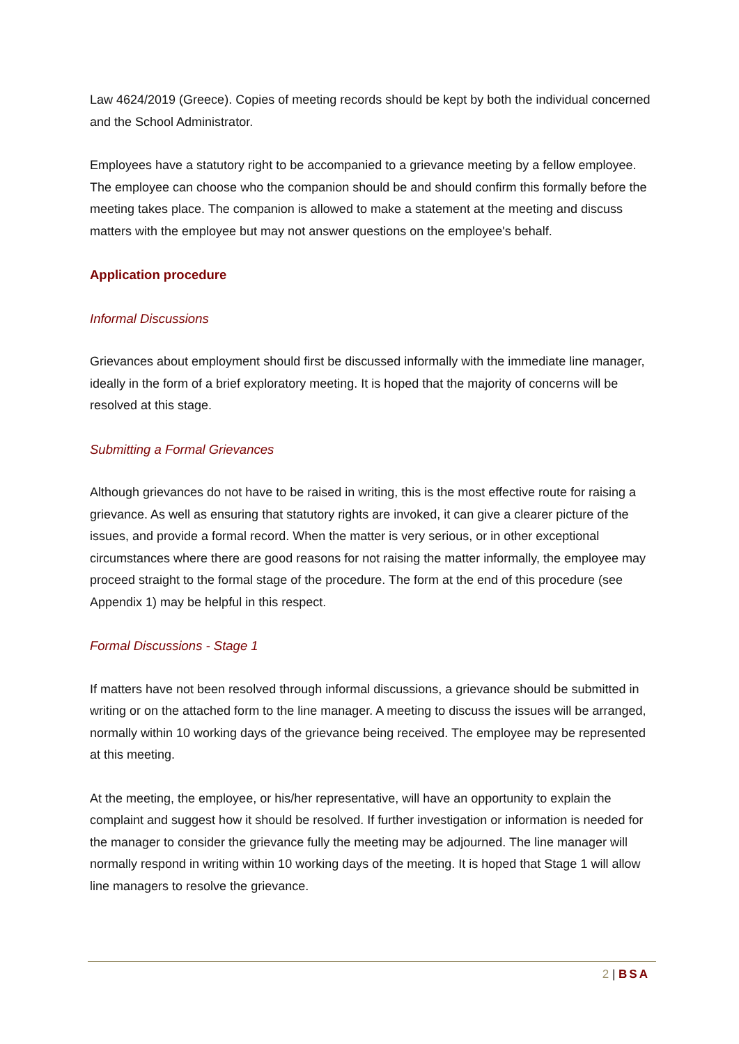Law 4624/2019 (Greece). Copies of meeting records should be kept by both the individual concerned and the School Administrator.
Employees have a statutory right to be accompanied to a grievance meeting by a fellow employee. The employee can choose who the companion should be and should confirm this formally before the meeting takes place. The companion is allowed to make a statement at the meeting and discuss matters with the employee but may not answer questions on the employee's behalf.
Application procedure
Informal Discussions
Grievances about employment should first be discussed informally with the immediate line manager, ideally in the form of a brief exploratory meeting. It is hoped that the majority of concerns will be resolved at this stage.
Submitting a Formal Grievances
Although grievances do not have to be raised in writing, this is the most effective route for raising a grievance. As well as ensuring that statutory rights are invoked, it can give a clearer picture of the issues, and provide a formal record. When the matter is very serious, or in other exceptional circumstances where there are good reasons for not raising the matter informally, the employee may proceed straight to the formal stage of the procedure. The form at the end of this procedure (see Appendix 1) may be helpful in this respect.
Formal Discussions - Stage 1
If matters have not been resolved through informal discussions, a grievance should be submitted in writing or on the attached form to the line manager. A meeting to discuss the issues will be arranged, normally within 10 working days of the grievance being received. The employee may be represented at this meeting.
At the meeting, the employee, or his/her representative, will have an opportunity to explain the complaint and suggest how it should be resolved. If further investigation or information is needed for the manager to consider the grievance fully the meeting may be adjourned. The line manager will normally respond in writing within 10 working days of the meeting. It is hoped that Stage 1 will allow line managers to resolve the grievance.
2 | BSA